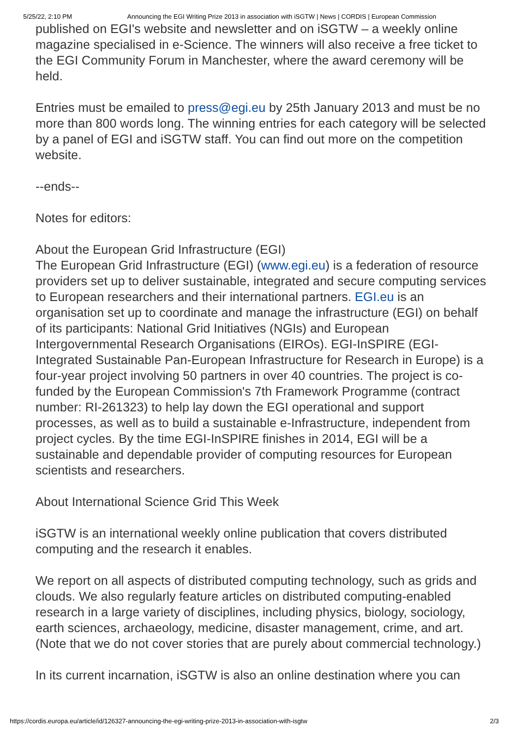5/25/22, 2:10 PM Announcing the EGI Writing Prize 2013 in association with iSGTW | News | CORDIS | European Commission
published on EGI's website and newsletter and on iSGTW – a weekly online magazine specialised in e-Science. The winners will also receive a free ticket to the EGI Community Forum in Manchester, where the award ceremony will be held.
Entries must be emailed to press@egi.eu by 25th January 2013 and must be no more than 800 words long. The winning entries for each category will be selected by a panel of EGI and iSGTW staff. You can find out more on the competition website.
--ends--
Notes for editors:
About the European Grid Infrastructure (EGI)
The European Grid Infrastructure (EGI) (www.egi.eu) is a federation of resource providers set up to deliver sustainable, integrated and secure computing services to European researchers and their international partners. EGI.eu is an organisation set up to coordinate and manage the infrastructure (EGI) on behalf of its participants: National Grid Initiatives (NGIs) and European Intergovernmental Research Organisations (EIROs). EGI-InSPIRE (EGI-Integrated Sustainable Pan-European Infrastructure for Research in Europe) is a four-year project involving 50 partners in over 40 countries. The project is co-funded by the European Commission's 7th Framework Programme (contract number: RI-261323) to help lay down the EGI operational and support processes, as well as to build a sustainable e-Infrastructure, independent from project cycles. By the time EGI-InSPIRE finishes in 2014, EGI will be a sustainable and dependable provider of computing resources for European scientists and researchers.
About International Science Grid This Week
iSGTW is an international weekly online publication that covers distributed computing and the research it enables.
We report on all aspects of distributed computing technology, such as grids and clouds. We also regularly feature articles on distributed computing-enabled research in a large variety of disciplines, including physics, biology, sociology, earth sciences, archaeology, medicine, disaster management, crime, and art. (Note that we do not cover stories that are purely about commercial technology.)
In its current incarnation, iSGTW is also an online destination where you can
https://cordis.europa.eu/article/id/126327-announcing-the-egi-writing-prize-2013-in-association-with-isgtw 2/3